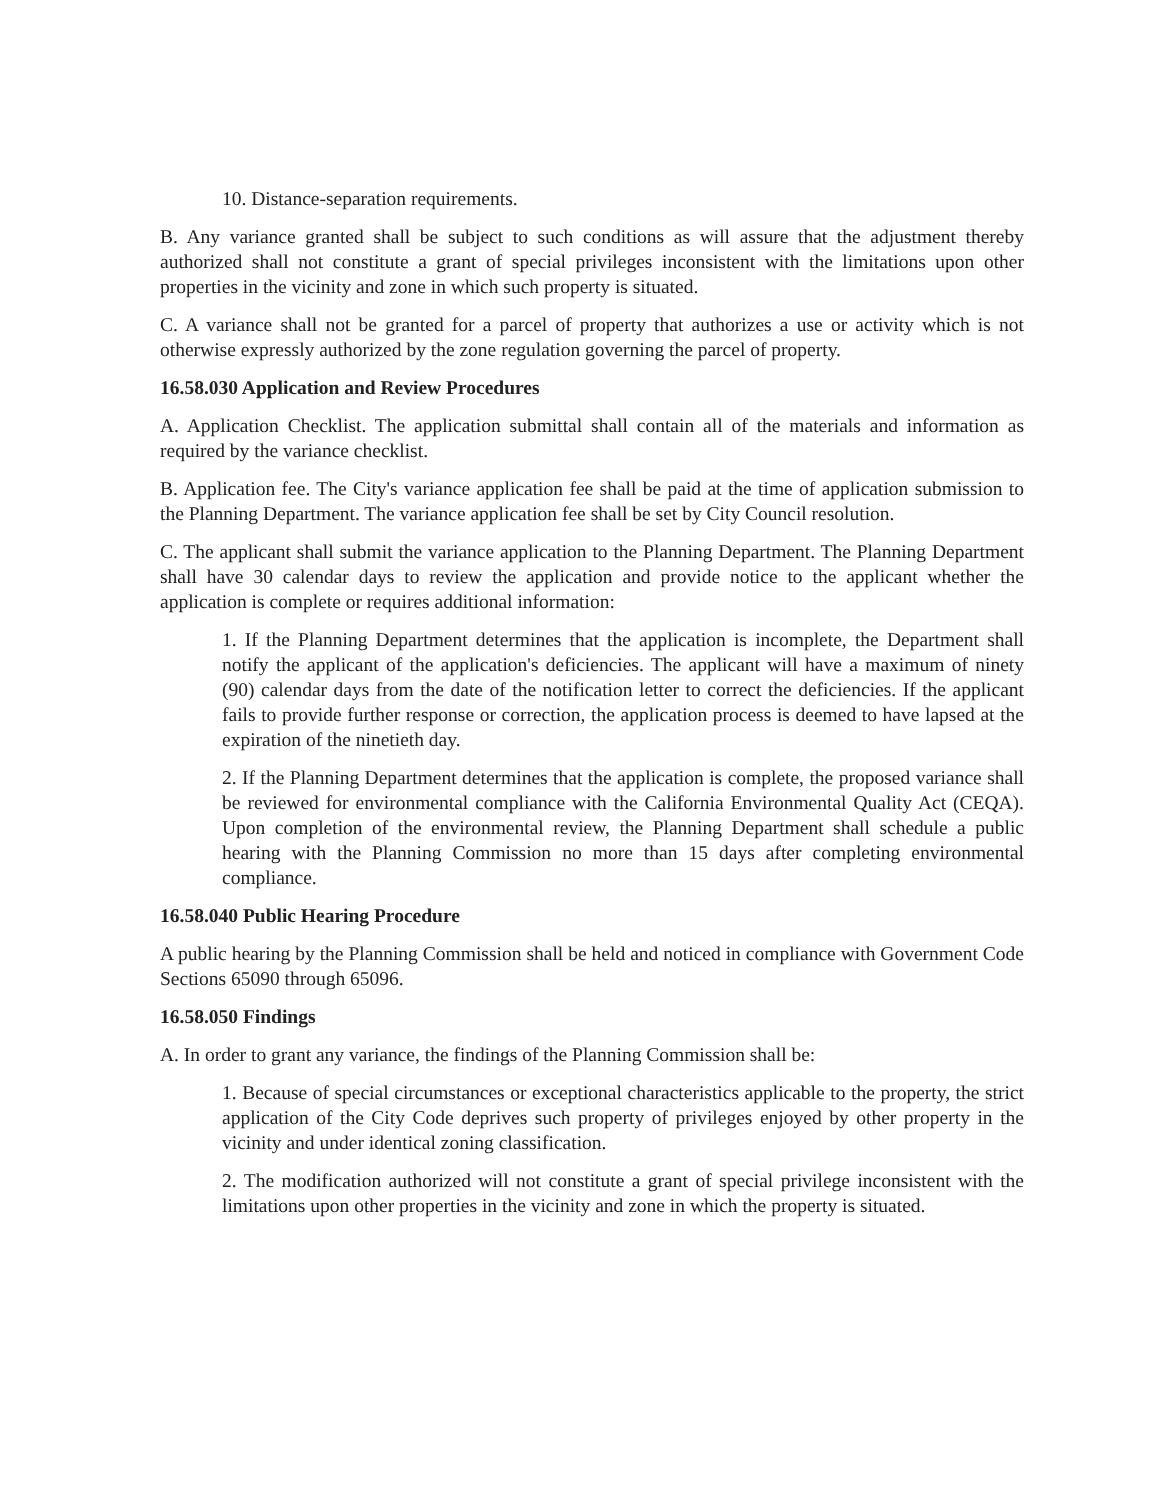10. Distance-separation requirements.
B. Any variance granted shall be subject to such conditions as will assure that the adjustment thereby authorized shall not constitute a grant of special privileges inconsistent with the limitations upon other properties in the vicinity and zone in which such property is situated.
C. A variance shall not be granted for a parcel of property that authorizes a use or activity which is not otherwise expressly authorized by the zone regulation governing the parcel of property.
16.58.030 Application and Review Procedures
A. Application Checklist. The application submittal shall contain all of the materials and information as required by the variance checklist.
B. Application fee. The City's variance application fee shall be paid at the time of application submission to the Planning Department. The variance application fee shall be set by City Council resolution.
C. The applicant shall submit the variance application to the Planning Department. The Planning Department shall have 30 calendar days to review the application and provide notice to the applicant whether the application is complete or requires additional information:
1. If the Planning Department determines that the application is incomplete, the Department shall notify the applicant of the application's deficiencies. The applicant will have a maximum of ninety (90) calendar days from the date of the notification letter to correct the deficiencies. If the applicant fails to provide further response or correction, the application process is deemed to have lapsed at the expiration of the ninetieth day.
2. If the Planning Department determines that the application is complete, the proposed variance shall be reviewed for environmental compliance with the California Environmental Quality Act (CEQA). Upon completion of the environmental review, the Planning Department shall schedule a public hearing with the Planning Commission no more than 15 days after completing environmental compliance.
16.58.040 Public Hearing Procedure
A public hearing by the Planning Commission shall be held and noticed in compliance with Government Code Sections 65090 through 65096.
16.58.050 Findings
A. In order to grant any variance, the findings of the Planning Commission shall be:
1. Because of special circumstances or exceptional characteristics applicable to the property, the strict application of the City Code deprives such property of privileges enjoyed by other property in the vicinity and under identical zoning classification.
2. The modification authorized will not constitute a grant of special privilege inconsistent with the limitations upon other properties in the vicinity and zone in which the property is situated.